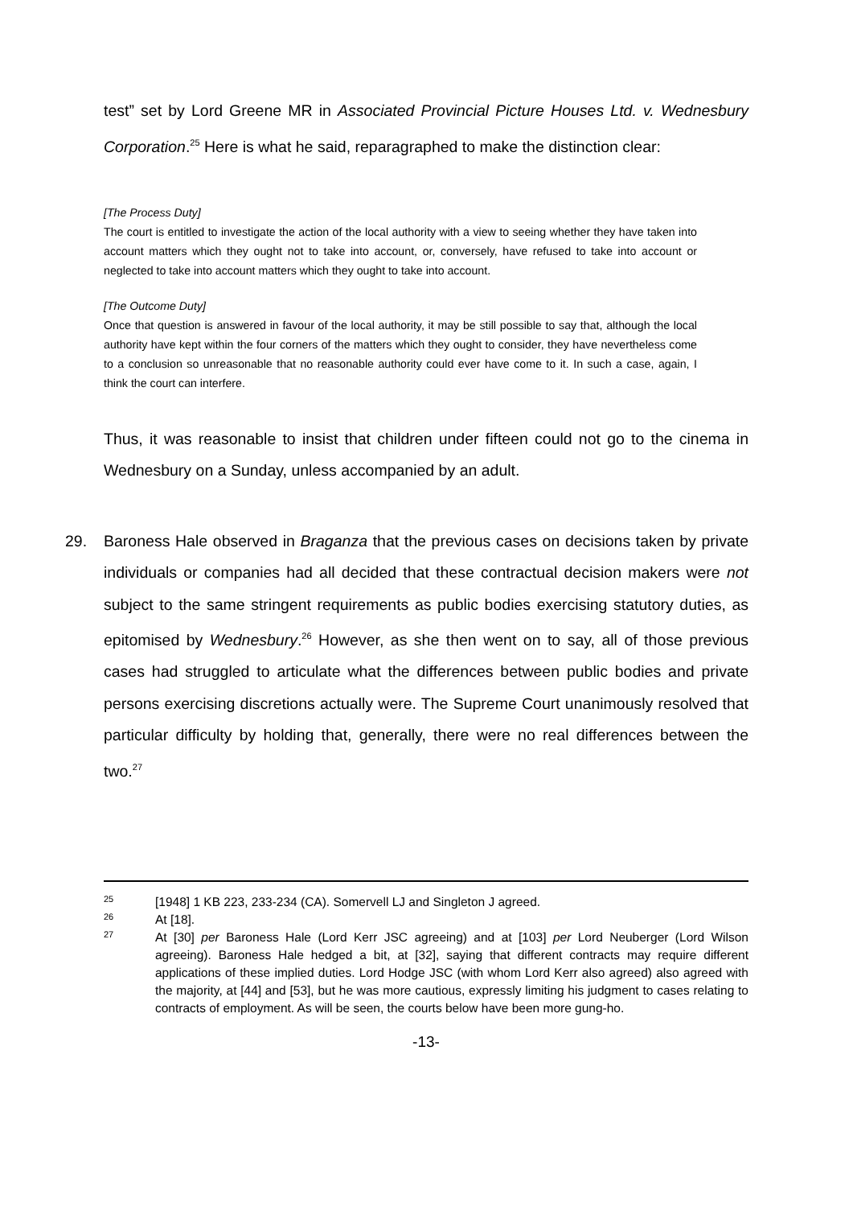test” set by Lord Greene MR in Associated Provincial Picture Houses Ltd. v. Wednesbury Corporation.<sup>25</sup> Here is what he said, reparagraphed to make the distinction clear:
[The Process Duty]
The court is entitled to investigate the action of the local authority with a view to seeing whether they have taken into account matters which they ought not to take into account, or, conversely, have refused to take into account or neglected to take into account matters which they ought to take into account.
[The Outcome Duty]
Once that question is answered in favour of the local authority, it may be still possible to say that, although the local authority have kept within the four corners of the matters which they ought to consider, they have nevertheless come to a conclusion so unreasonable that no reasonable authority could ever have come to it. In such a case, again, I think the court can interfere.
Thus, it was reasonable to insist that children under fifteen could not go to the cinema in Wednesbury on a Sunday, unless accompanied by an adult.
29. Baroness Hale observed in Braganza that the previous cases on decisions taken by private individuals or companies had all decided that these contractual decision makers were not subject to the same stringent requirements as public bodies exercising statutory duties, as epitomised by Wednesbury.<sup>26</sup> However, as she then went on to say, all of those previous cases had struggled to articulate what the differences between public bodies and private persons exercising discretions actually were. The Supreme Court unanimously resolved that particular difficulty by holding that, generally, there were no real differences between the two.<sup>27</sup>
25 [1948] 1 KB 223, 233-234 (CA). Somervell LJ and Singleton J agreed.
26 At [18].
27 At [30] per Baroness Hale (Lord Kerr JSC agreeing) and at [103] per Lord Neuberger (Lord Wilson agreeing). Baroness Hale hedged a bit, at [32], saying that different contracts may require different applications of these implied duties. Lord Hodge JSC (with whom Lord Kerr also agreed) also agreed with the majority, at [44] and [53], but he was more cautious, expressly limiting his judgment to cases relating to contracts of employment. As will be seen, the courts below have been more gung-ho.
-13-